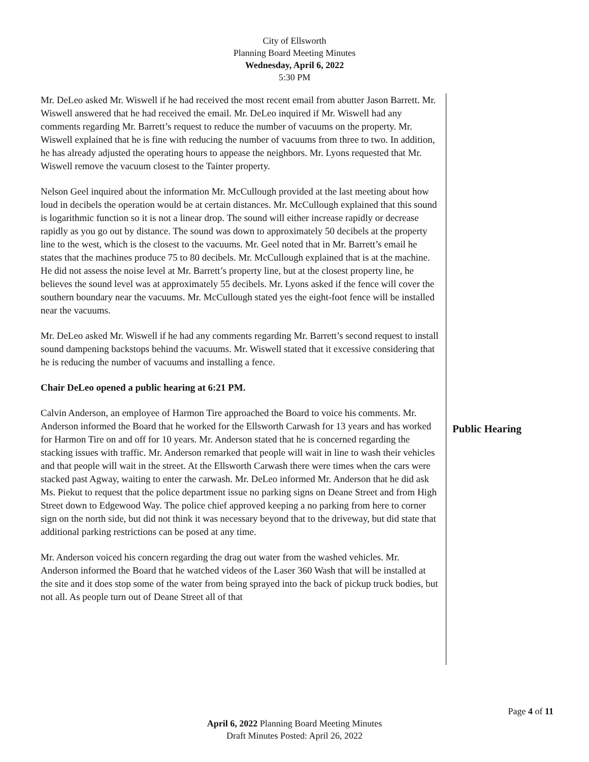City of Ellsworth
Planning Board Meeting Minutes
Wednesday, April 6, 2022
5:30 PM
Mr. DeLeo asked Mr. Wiswell if he had received the most recent email from abutter Jason Barrett. Mr. Wiswell answered that he had received the email. Mr. DeLeo inquired if Mr. Wiswell had any comments regarding Mr. Barrett’s request to reduce the number of vacuums on the property. Mr. Wiswell explained that he is fine with reducing the number of vacuums from three to two. In addition, he has already adjusted the operating hours to appease the neighbors. Mr. Lyons requested that Mr. Wiswell remove the vacuum closest to the Tainter property.
Nelson Geel inquired about the information Mr. McCullough provided at the last meeting about how loud in decibels the operation would be at certain distances. Mr. McCullough explained that this sound is logarithmic function so it is not a linear drop. The sound will either increase rapidly or decrease rapidly as you go out by distance. The sound was down to approximately 50 decibels at the property line to the west, which is the closest to the vacuums. Mr. Geel noted that in Mr. Barrett’s email he states that the machines produce 75 to 80 decibels. Mr. McCullough explained that is at the machine. He did not assess the noise level at Mr. Barrett’s property line, but at the closest property line, he believes the sound level was at approximately 55 decibels. Mr. Lyons asked if the fence will cover the southern boundary near the vacuums. Mr. McCullough stated yes the eight-foot fence will be installed near the vacuums.
Mr. DeLeo asked Mr. Wiswell if he had any comments regarding Mr. Barrett’s second request to install sound dampening backstops behind the vacuums. Mr. Wiswell stated that it excessive considering that he is reducing the number of vacuums and installing a fence.
Chair DeLeo opened a public hearing at 6:21 PM.
Calvin Anderson, an employee of Harmon Tire approached the Board to voice his comments. Mr. Anderson informed the Board that he worked for the Ellsworth Carwash for 13 years and has worked for Harmon Tire on and off for 10 years. Mr. Anderson stated that he is concerned regarding the stacking issues with traffic. Mr. Anderson remarked that people will wait in line to wash their vehicles and that people will wait in the street. At the Ellsworth Carwash there were times when the cars were stacked past Agway, waiting to enter the carwash. Mr. DeLeo informed Mr. Anderson that he did ask Ms. Piekut to request that the police department issue no parking signs on Deane Street and from High Street down to Edgewood Way. The police chief approved keeping a no parking from here to corner sign on the north side, but did not think it was necessary beyond that to the driveway, but did state that additional parking restrictions can be posed at any time.
Mr. Anderson voiced his concern regarding the drag out water from the washed vehicles. Mr. Anderson informed the Board that he watched videos of the Laser 360 Wash that will be installed at the site and it does stop some of the water from being sprayed into the back of pickup truck bodies, but not all. As people turn out of Deane Street all of that
Public Hearing
Page 4 of 11
April 6, 2022 Planning Board Meeting Minutes
Draft Minutes Posted: April 26, 2022